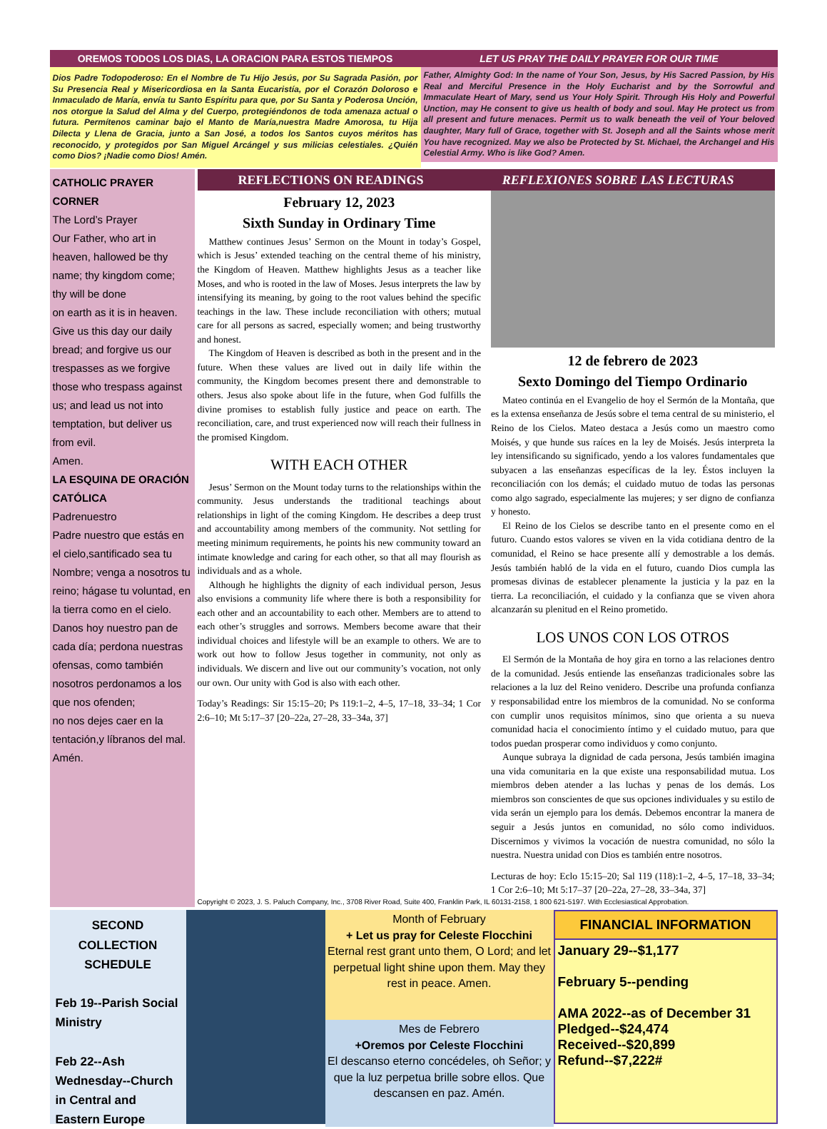OREMOS TODOS LOS DIAS, LA ORACION PARA ESTOS TIEMPOS
Dios Padre Todopoderoso: En el Nombre de Tu Hijo Jesús, por Su Sagrada Pasión, por Su Presencia Real y Misericordiosa en la Santa Eucaristía, por el Corazón Doloroso e Inmaculado de María, envía tu Santo Espíritu para que, por Su Santa y Poderosa Unción, nos otorgue la Salud del Alma y del Cuerpo, protegiéndonos de toda amenaza actual o futura. Permítenos caminar bajo el Manto de María,nuestra Madre Amorosa, tu Hija Dilecta y Llena de Gracia, junto a San José, a todos los Santos cuyos méritos has reconocido, y protegidos por San Miguel Arcángel y sus milicias celestiales. ¿Quién como Dios? ¡Nadie como Dios! Amén.
LET US PRAY THE DAILY PRAYER FOR OUR TIME
Father, Almighty God: In the name of Your Son, Jesus, by His Sacred Passion, by His Real and Merciful Presence in the Holy Eucharist and by the Sorrowful and Immaculate Heart of Mary, send us Your Holy Spirit. Through His Holy and Powerful Unction, may He consent to give us health of body and soul. May He protect us from all present and future menaces. Permit us to walk beneath the veil of Your beloved daughter, Mary full of Grace, together with St. Joseph and all the Saints whose merit You have recognized. May we also be Protected by St. Michael, the Archangel and His Celestial Army. Who is like God? Amen.
CATHOLIC PRAYER CORNER
The Lord’s Prayer
Our Father, who art in heaven, hallowed be thy name; thy kingdom come; thy will be done
on earth as it is in heaven. Give us this day our daily bread; and forgive us our trespasses as we forgive those who trespass against us; and lead us not into temptation, but deliver us from evil.
Amen.
LA ESQUINA DE ORACIÓN CATÓLICA
Padrenuestro
Padre nuestro que estás en el cielo,santificado sea tu Nombre; venga a nosotros tu reino; hágase tu voluntad, en la tierra como en el cielo. Danos hoy nuestro pan de cada día; perdona nuestras ofensas, como también nosotros perdonamos a los que nos ofenden;
no nos dejes caer en la tentación,y líbranos del mal. Amén.
REFLECTIONS ON READINGS REFLEXIONES SOBRE LAS LECTURAS
February 12, 2023
Sixth Sunday in Ordinary Time
Matthew continues Jesus’ Sermon on the Mount in today’s Gospel, which is Jesus’ extended teaching on the central theme of his ministry, the Kingdom of Heaven. Matthew highlights Jesus as a teacher like Moses, and who is rooted in the law of Moses. Jesus interprets the law by intensifying its meaning, by going to the root values behind the specific teachings in the law. These include reconciliation with others; mutual care for all persons as sacred, especially women; and being trustworthy and honest.
The Kingdom of Heaven is described as both in the present and in the future. When these values are lived out in daily life within the community, the Kingdom becomes present there and demonstrable to others. Jesus also spoke about life in the future, when God fulfills the divine promises to establish fully justice and peace on earth. The reconciliation, care, and trust experienced now will reach their fullness in the promised Kingdom.
WITH EACH OTHER
Jesus’ Sermon on the Mount today turns to the relationships within the community. Jesus understands the traditional teachings about relationships in light of the coming Kingdom. He describes a deep trust and accountability among members of the community. Not settling for meeting minimum requirements, he points his new community toward an intimate knowledge and caring for each other, so that all may flourish as individuals and as a whole.
Although he highlights the dignity of each individual person, Jesus also envisions a community life where there is both a responsibility for each other and an accountability to each other. Members are to attend to each other’s struggles and sorrows. Members become aware that their individual choices and lifestyle will be an example to others. We are to work out how to follow Jesus together in community, not only as individuals. We discern and live out our community’s vocation, not only our own. Our unity with God is also with each other.
Today’s Readings: Sir 15:15–20; Ps 119:1–2, 4–5, 17–18, 33–34; 1 Cor 2:6–10; Mt 5:17–37 [20–22a, 27–28, 33–34a, 37]
12 de febrero de 2023
Sexto Domingo del Tiempo Ordinario
Mateo continúa en el Evangelio de hoy el Sermón de la Montaña, que es la extensa enseñanza de Jesús sobre el tema central de su ministerio, el Reino de los Cielos. Mateo destaca a Jesús como un maestro como Moisés, y que hunde sus raíces en la ley de Moisés. Jesús interpreta la ley intensificando su significado, yendo a los valores fundamentales que subyacen a las enseñanzas específicas de la ley. Éstos incluyen la reconciliación con los demás; el cuidado mutuo de todas las personas como algo sagrado, especialmente las mujeres; y ser digno de confianza y honesto.
El Reino de los Cielos se describe tanto en el presente como en el futuro. Cuando estos valores se viven en la vida cotidiana dentro de la comunidad, el Reino se hace presente allí y demostrable a los demás. Jesús también habló de la vida en el futuro, cuando Dios cumpla las promesas divinas de establecer plenamente la justicia y la paz en la tierra. La reconciliación, el cuidado y la confianza que se viven ahora alcanzarán su plenitud en el Reino prometido.
LOS UNOS CON LOS OTROS
El Sermón de la Montaña de hoy gira en torno a las relaciones dentro de la comunidad. Jesús entiende las enseñanzas tradicionales sobre las relaciones a la luz del Reino venidero. Describe una profunda confianza y responsabilidad entre los miembros de la comunidad. No se conforma con cumplir unos requisitos mínimos, sino que orienta a su nueva comunidad hacia el conocimiento íntimo y el cuidado mutuo, para que todos puedan prosperar como individuos y como conjunto.
Aunque subraya la dignidad de cada persona, Jesús también imagina una vida comunitaria en la que existe una responsabilidad mutua. Los miembros deben atender a las luchas y penas de los demás. Los miembros son conscientes de que sus opciones individuales y su estilo de vida serán un ejemplo para los demás. Debemos encontrar la manera de seguir a Jesús juntos en comunidad, no sólo como individuos. Discernimos y vivimos la vocación de nuestra comunidad, no sólo la nuestra. Nuestra unidad con Dios es también entre nosotros.
Lecturas de hoy: Eclo 15:15–20; Sal 119 (118):1–2, 4–5, 17–18, 33–34; 1 Cor 2:6–10; Mt 5:17–37 [20–22a, 27–28, 33–34a, 37]
Copyright © 2023, J. S. Paluch Company, Inc., 3708 River Road, Suite 400, Franklin Park, IL 60131-2158, 1 800 621-5197. With Ecclesiastical Approbation.
SECOND COLLECTION SCHEDULE
Feb 19--Parish Social Ministry
Feb 22--Ash Wednesday--Church in Central and Eastern Europe
Month of February
+ Let us pray for Celeste Flocchini
Eternal rest grant unto them, O Lord; and let perpetual light shine upon them. May they rest in peace. Amen.
Mes de Febrero
+Oremos por Celeste Flocchini
El descanso eterno concédeles, oh Señor; y que la luz perpetua brille sobre ellos. Que descansen en paz. Amén.
FINANCIAL INFORMATION
January 29--$1,177
February 5--pending
AMA 2022--as of December 31
Pledged--$24,474
Received--$20,899
Refund--$7,222#